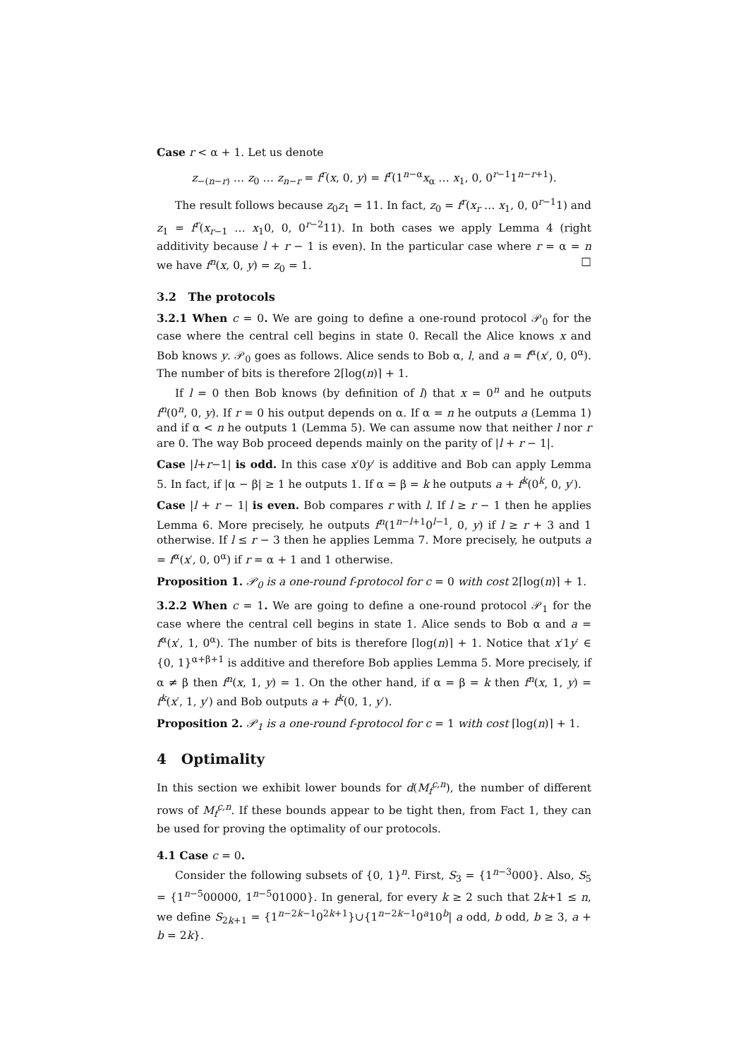Case r < α + 1. Let us denote
z<sub>−(n−r)</sub> … z<sub>0</sub> … z<sub>n−r</sub> = f<sup>r</sup>(x, 0, y) = f<sup>r</sup>(1<sup>n−α</sup>x<sub>α</sub> … x<sub>1</sub>, 0, 0<sup>r−1</sup>1<sup>n−r+1</sup>).
The result follows because z<sub>0</sub>z<sub>1</sub> = 11. In fact, z<sub>0</sub> = f<sup>r</sup>(x<sub>r</sub> … x<sub>1</sub>, 0, 0<sup>r−1</sup>1) and z<sub>1</sub> = f<sup>r</sup>(x<sub>r−1</sub> … x<sub>1</sub>0, 0, 0<sup>r−2</sup>11). In both cases we apply Lemma 4 (right additivity because l + r − 1 is even). In the particular case where r = α = n we have f<sup>n</sup>(x, 0, y) = z<sub>0</sub> = 1. □
3.2 The protocols
3.2.1 When c = 0. We are going to define a one-round protocol 𝒫<sub>0</sub> for the case where the central cell begins in state 0. Recall the Alice knows x and Bob knows y. 𝒫<sub>0</sub> goes as follows. Alice sends to Bob α, l, and a = f<sup>α</sup>(x′, 0, 0<sup>α</sup>). The number of bits is therefore 2⌈log(n)⌉ + 1.
If l = 0 then Bob knows (by definition of l) that x = 0<sup>n</sup> and he outputs f<sup>n</sup>(0<sup>n</sup>, 0, y). If r = 0 his output depends on α. If α = n he outputs a (Lemma 1) and if α < n he outputs 1 (Lemma 5). We can assume now that neither l nor r are 0. The way Bob proceed depends mainly on the parity of |l + r − 1|.
Case |l+r−1| is odd. In this case x′0y′ is additive and Bob can apply Lemma 5. In fact, if |α − β| ≥ 1 he outputs 1. If α = β = k he outputs a + f<sup>k</sup>(0<sup>k</sup>, 0, y′).
Case |l + r − 1| is even. Bob compares r with l. If l ≥ r − 1 then he applies Lemma 6. More precisely, he outputs f<sup>n</sup>(1<sup>n−l+1</sup>0<sup>l−1</sup>, 0, y) if l ≥ r + 3 and 1 otherwise. If l ≤ r − 3 then he applies Lemma 7. More precisely, he outputs a = f<sup>α</sup>(x′, 0, 0<sup>α</sup>) if r = α + 1 and 1 otherwise.
Proposition 1. 𝒫<sub>0</sub> is a one-round f-protocol for c = 0 with cost 2⌈log(n)⌉ + 1.
3.2.2 When c = 1. We are going to define a one-round protocol 𝒫<sub>1</sub> for the case where the central cell begins in state 1. Alice sends to Bob α and a = f<sup>α</sup>(x′, 1, 0<sup>α</sup>). The number of bits is therefore ⌈log(n)⌉ + 1. Notice that x′1y′ ∈ {0, 1}<sup>α+β+1</sup> is additive and therefore Bob applies Lemma 5. More precisely, if α ≠ β then f<sup>n</sup>(x, 1, y) = 1. On the other hand, if α = β = k then f<sup>n</sup>(x, 1, y) = f<sup>k</sup>(x′, 1, y′) and Bob outputs a + f<sup>k</sup>(0, 1, y′).
Proposition 2. 𝒫<sub>1</sub> is a one-round f-protocol for c = 1 with cost ⌈log(n)⌉ + 1.
4 Optimality
In this section we exhibit lower bounds for d(M<sub>f</sub><sup>c,n</sup>), the number of different rows of M<sub>f</sub><sup>c,n</sup>. If these bounds appear to be tight then, from Fact 1, they can be used for proving the optimality of our protocols.
4.1 Case c = 0.
Consider the following subsets of {0, 1}<sup>n</sup>. First, S<sub>3</sub> = {1<sup>n−3</sup>000}. Also, S<sub>5</sub> = {1<sup>n−5</sup>00000, 1<sup>n−5</sup>01000}. In general, for every k ≥ 2 such that 2k+1 ≤ n, we define S<sub>2k+1</sub> = {1<sup>n−2k−1</sup>0<sup>2k+1</sup>}∪{1<sup>n−2k−1</sup>0<sup>a</sup>10<sup>b</sup>| a odd, b odd, b ≥ 3, a + b = 2k}.